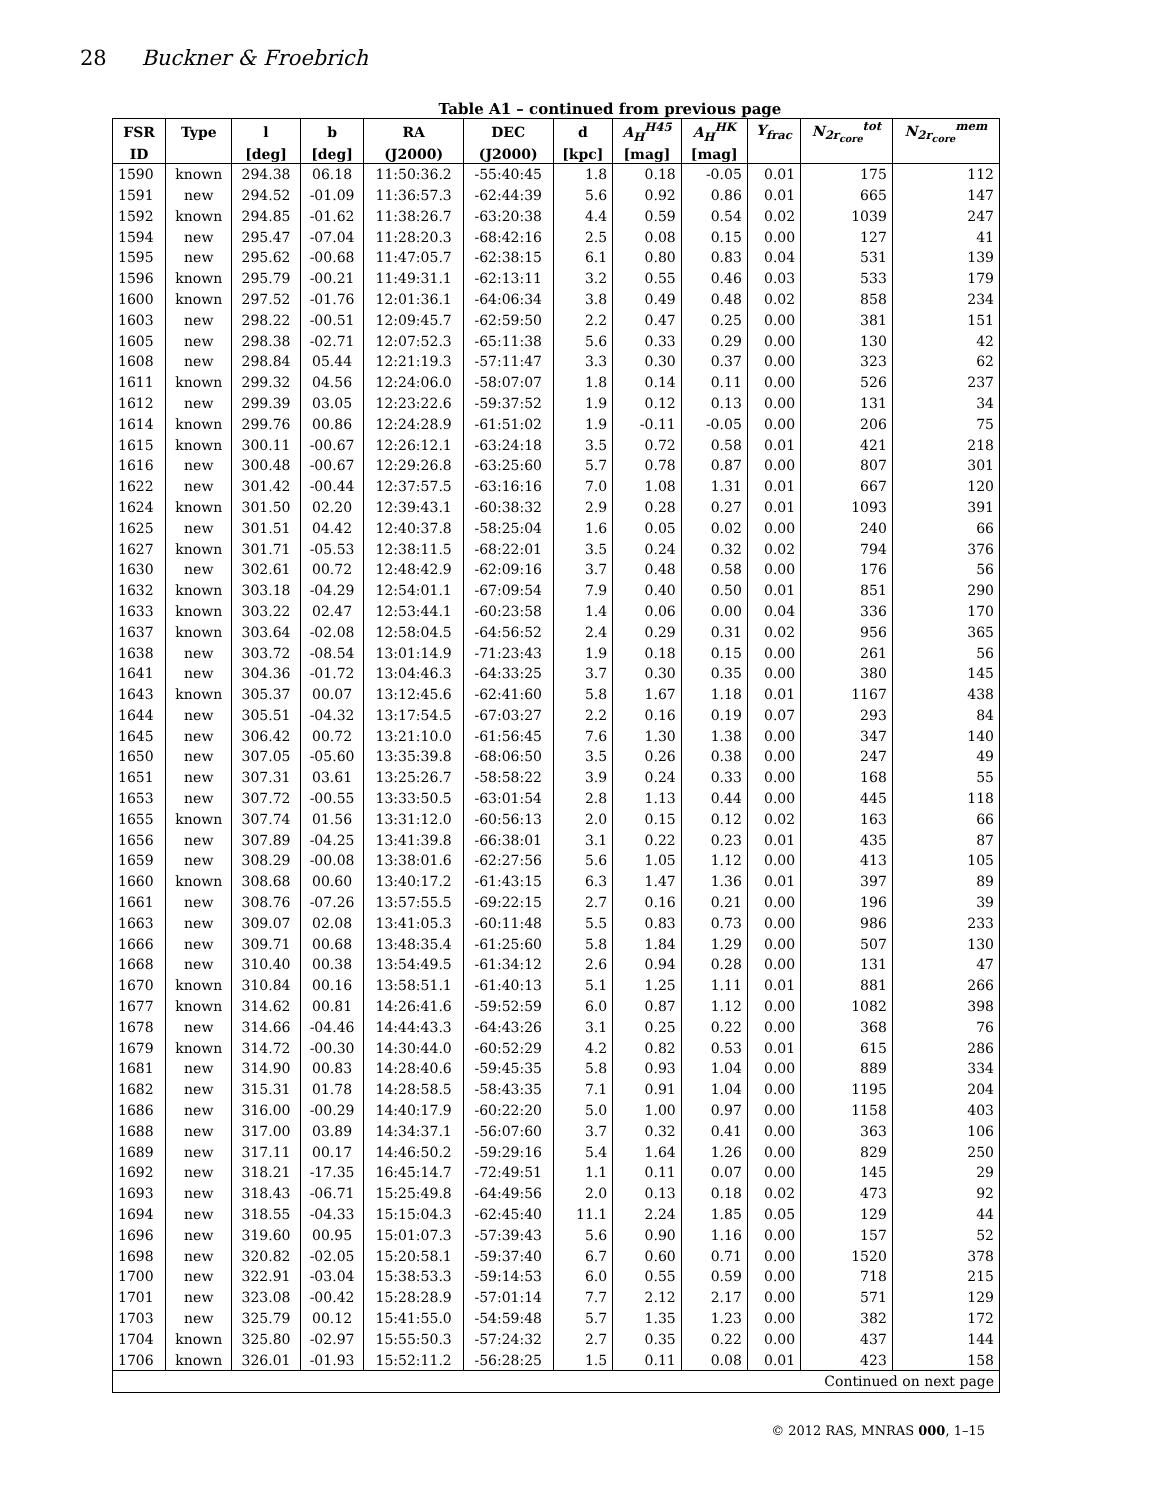28 Buckner & Froebrich
Table A1 – continued from previous page
| FSR | Type | l | b | RA | DEC | d | A<sub>H</sub><sup>H45</sup> | A<sub>H</sub><sup>HK</sup> | Y<sub>frac</sub> | N<sub>2r<sub>core</sub></sub><sup>tot</sup> | N<sub>2r<sub>core</sub></sub><sup>mem</sup> |
| --- | --- | --- | --- | --- | --- | --- | --- | --- | --- | --- | --- |
| ID | | [deg] | [deg] | (J2000) | (J2000) | [kpc] | [mag] | [mag] | | | |
| 1590 | known | 294.38 | 06.18 | 11:50:36.2 | -55:40:45 | 1.8 | 0.18 | -0.05 | 0.01 | 175 | 112 |
| 1591 | new | 294.52 | -01.09 | 11:36:57.3 | -62:44:39 | 5.6 | 0.92 | 0.86 | 0.01 | 665 | 147 |
| 1592 | known | 294.85 | -01.62 | 11:38:26.7 | -63:20:38 | 4.4 | 0.59 | 0.54 | 0.02 | 1039 | 247 |
| 1594 | new | 295.47 | -07.04 | 11:28:20.3 | -68:42:16 | 2.5 | 0.08 | 0.15 | 0.00 | 127 | 41 |
| 1595 | new | 295.62 | -00.68 | 11:47:05.7 | -62:38:15 | 6.1 | 0.80 | 0.83 | 0.04 | 531 | 139 |
| 1596 | known | 295.79 | -00.21 | 11:49:31.1 | -62:13:11 | 3.2 | 0.55 | 0.46 | 0.03 | 533 | 179 |
| 1600 | known | 297.52 | -01.76 | 12:01:36.1 | -64:06:34 | 3.8 | 0.49 | 0.48 | 0.02 | 858 | 234 |
| 1603 | new | 298.22 | -00.51 | 12:09:45.7 | -62:59:50 | 2.2 | 0.47 | 0.25 | 0.00 | 381 | 151 |
| 1605 | new | 298.38 | -02.71 | 12:07:52.3 | -65:11:38 | 5.6 | 0.33 | 0.29 | 0.00 | 130 | 42 |
| 1608 | new | 298.84 | 05.44 | 12:21:19.3 | -57:11:47 | 3.3 | 0.30 | 0.37 | 0.00 | 323 | 62 |
| 1611 | known | 299.32 | 04.56 | 12:24:06.0 | -58:07:07 | 1.8 | 0.14 | 0.11 | 0.00 | 526 | 237 |
| 1612 | new | 299.39 | 03.05 | 12:23:22.6 | -59:37:52 | 1.9 | 0.12 | 0.13 | 0.00 | 131 | 34 |
| 1614 | known | 299.76 | 00.86 | 12:24:28.9 | -61:51:02 | 1.9 | -0.11 | -0.05 | 0.00 | 206 | 75 |
| 1615 | known | 300.11 | -00.67 | 12:26:12.1 | -63:24:18 | 3.5 | 0.72 | 0.58 | 0.01 | 421 | 218 |
| 1616 | new | 300.48 | -00.67 | 12:29:26.8 | -63:25:60 | 5.7 | 0.78 | 0.87 | 0.00 | 807 | 301 |
| 1622 | new | 301.42 | -00.44 | 12:37:57.5 | -63:16:16 | 7.0 | 1.08 | 1.31 | 0.01 | 667 | 120 |
| 1624 | known | 301.50 | 02.20 | 12:39:43.1 | -60:38:32 | 2.9 | 0.28 | 0.27 | 0.01 | 1093 | 391 |
| 1625 | new | 301.51 | 04.42 | 12:40:37.8 | -58:25:04 | 1.6 | 0.05 | 0.02 | 0.00 | 240 | 66 |
| 1627 | known | 301.71 | -05.53 | 12:38:11.5 | -68:22:01 | 3.5 | 0.24 | 0.32 | 0.02 | 794 | 376 |
| 1630 | new | 302.61 | 00.72 | 12:48:42.9 | -62:09:16 | 3.7 | 0.48 | 0.58 | 0.00 | 176 | 56 |
| 1632 | known | 303.18 | -04.29 | 12:54:01.1 | -67:09:54 | 7.9 | 0.40 | 0.50 | 0.01 | 851 | 290 |
| 1633 | known | 303.22 | 02.47 | 12:53:44.1 | -60:23:58 | 1.4 | 0.06 | 0.00 | 0.04 | 336 | 170 |
| 1637 | known | 303.64 | -02.08 | 12:58:04.5 | -64:56:52 | 2.4 | 0.29 | 0.31 | 0.02 | 956 | 365 |
| 1638 | new | 303.72 | -08.54 | 13:01:14.9 | -71:23:43 | 1.9 | 0.18 | 0.15 | 0.00 | 261 | 56 |
| 1641 | new | 304.36 | -01.72 | 13:04:46.3 | -64:33:25 | 3.7 | 0.30 | 0.35 | 0.00 | 380 | 145 |
| 1643 | known | 305.37 | 00.07 | 13:12:45.6 | -62:41:60 | 5.8 | 1.67 | 1.18 | 0.01 | 1167 | 438 |
| 1644 | new | 305.51 | -04.32 | 13:17:54.5 | -67:03:27 | 2.2 | 0.16 | 0.19 | 0.07 | 293 | 84 |
| 1645 | new | 306.42 | 00.72 | 13:21:10.0 | -61:56:45 | 7.6 | 1.30 | 1.38 | 0.00 | 347 | 140 |
| 1650 | new | 307.05 | -05.60 | 13:35:39.8 | -68:06:50 | 3.5 | 0.26 | 0.38 | 0.00 | 247 | 49 |
| 1651 | new | 307.31 | 03.61 | 13:25:26.7 | -58:58:22 | 3.9 | 0.24 | 0.33 | 0.00 | 168 | 55 |
| 1653 | new | 307.72 | -00.55 | 13:33:50.5 | -63:01:54 | 2.8 | 1.13 | 0.44 | 0.00 | 445 | 118 |
| 1655 | known | 307.74 | 01.56 | 13:31:12.0 | -60:56:13 | 2.0 | 0.15 | 0.12 | 0.02 | 163 | 66 |
| 1656 | new | 307.89 | -04.25 | 13:41:39.8 | -66:38:01 | 3.1 | 0.22 | 0.23 | 0.01 | 435 | 87 |
| 1659 | new | 308.29 | -00.08 | 13:38:01.6 | -62:27:56 | 5.6 | 1.05 | 1.12 | 0.00 | 413 | 105 |
| 1660 | known | 308.68 | 00.60 | 13:40:17.2 | -61:43:15 | 6.3 | 1.47 | 1.36 | 0.01 | 397 | 89 |
| 1661 | new | 308.76 | -07.26 | 13:57:55.5 | -69:22:15 | 2.7 | 0.16 | 0.21 | 0.00 | 196 | 39 |
| 1663 | new | 309.07 | 02.08 | 13:41:05.3 | -60:11:48 | 5.5 | 0.83 | 0.73 | 0.00 | 986 | 233 |
| 1666 | new | 309.71 | 00.68 | 13:48:35.4 | -61:25:60 | 5.8 | 1.84 | 1.29 | 0.00 | 507 | 130 |
| 1668 | new | 310.40 | 00.38 | 13:54:49.5 | -61:34:12 | 2.6 | 0.94 | 0.28 | 0.00 | 131 | 47 |
| 1670 | known | 310.84 | 00.16 | 13:58:51.1 | -61:40:13 | 5.1 | 1.25 | 1.11 | 0.01 | 881 | 266 |
| 1677 | known | 314.62 | 00.81 | 14:26:41.6 | -59:52:59 | 6.0 | 0.87 | 1.12 | 0.00 | 1082 | 398 |
| 1678 | new | 314.66 | -04.46 | 14:44:43.3 | -64:43:26 | 3.1 | 0.25 | 0.22 | 0.00 | 368 | 76 |
| 1679 | known | 314.72 | -00.30 | 14:30:44.0 | -60:52:29 | 4.2 | 0.82 | 0.53 | 0.01 | 615 | 286 |
| 1681 | new | 314.90 | 00.83 | 14:28:40.6 | -59:45:35 | 5.8 | 0.93 | 1.04 | 0.00 | 889 | 334 |
| 1682 | new | 315.31 | 01.78 | 14:28:58.5 | -58:43:35 | 7.1 | 0.91 | 1.04 | 0.00 | 1195 | 204 |
| 1686 | new | 316.00 | -00.29 | 14:40:17.9 | -60:22:20 | 5.0 | 1.00 | 0.97 | 0.00 | 1158 | 403 |
| 1688 | new | 317.00 | 03.89 | 14:34:37.1 | -56:07:60 | 3.7 | 0.32 | 0.41 | 0.00 | 363 | 106 |
| 1689 | new | 317.11 | 00.17 | 14:46:50.2 | -59:29:16 | 5.4 | 1.64 | 1.26 | 0.00 | 829 | 250 |
| 1692 | new | 318.21 | -17.35 | 16:45:14.7 | -72:49:51 | 1.1 | 0.11 | 0.07 | 0.00 | 145 | 29 |
| 1693 | new | 318.43 | -06.71 | 15:25:49.8 | -64:49:56 | 2.0 | 0.13 | 0.18 | 0.02 | 473 | 92 |
| 1694 | new | 318.55 | -04.33 | 15:15:04.3 | -62:45:40 | 11.1 | 2.24 | 1.85 | 0.05 | 129 | 44 |
| 1696 | new | 319.60 | 00.95 | 15:01:07.3 | -57:39:43 | 5.6 | 0.90 | 1.16 | 0.00 | 157 | 52 |
| 1698 | new | 320.82 | -02.05 | 15:20:58.1 | -59:37:40 | 6.7 | 0.60 | 0.71 | 0.00 | 1520 | 378 |
| 1700 | new | 322.91 | -03.04 | 15:38:53.3 | -59:14:53 | 6.0 | 0.55 | 0.59 | 0.00 | 718 | 215 |
| 1701 | new | 323.08 | -00.42 | 15:28:28.9 | -57:01:14 | 7.7 | 2.12 | 2.17 | 0.00 | 571 | 129 |
| 1703 | new | 325.79 | 00.12 | 15:41:55.0 | -54:59:48 | 5.7 | 1.35 | 1.23 | 0.00 | 382 | 172 |
| 1704 | known | 325.80 | -02.97 | 15:55:50.3 | -57:24:32 | 2.7 | 0.35 | 0.22 | 0.00 | 437 | 144 |
| 1706 | known | 326.01 | -01.93 | 15:52:11.2 | -56:28:25 | 1.5 | 0.11 | 0.08 | 0.01 | 423 | 158 |
| Continued on next page | | | | | | | | | | | |
© 2012 RAS, MNRAS 000, 1–15